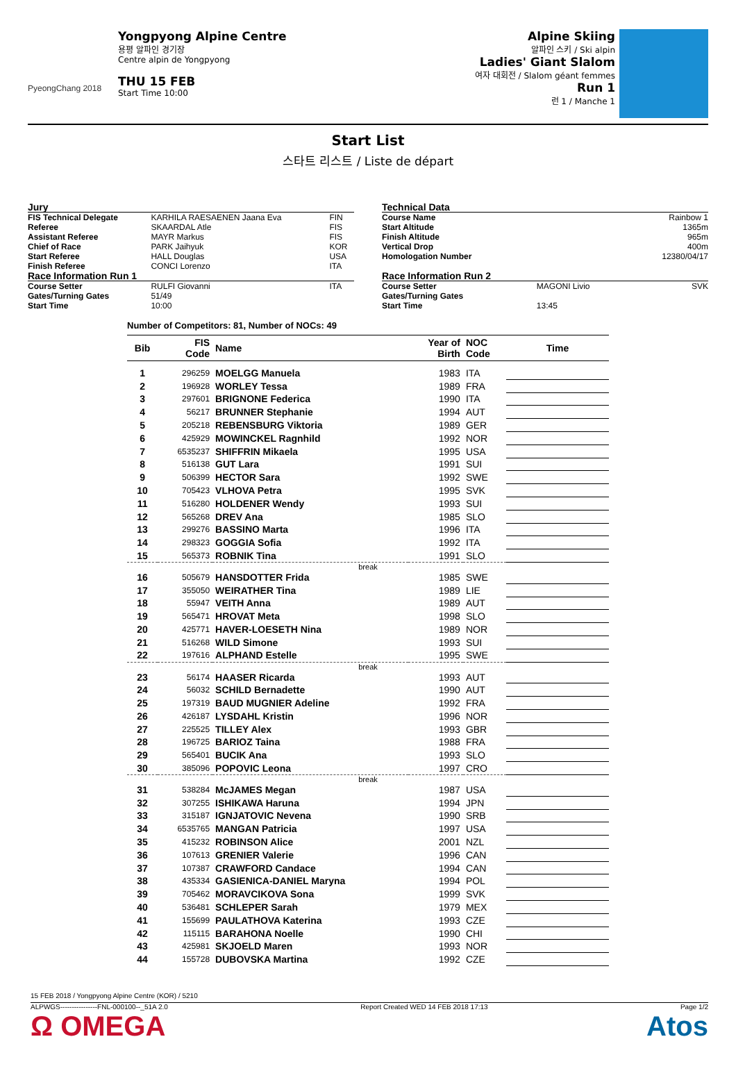PyeongChang 2018
Yongpyong Alpine Centre
용평 알파인 경기장
Centre alpin de Yongpyong
THU 15 FEB
Start Time 10:00
Alpine Skiing
알파인 스키 / Ski alpin
Ladies' Giant Slalom
여자 대회전 / Slalom géant femmes
Run 1
런 1 / Manche 1
Start List
스타트 리스트 / Liste de départ
| Jury | | |
| FIS Technical Delegate | KARHILA RAESAENEN Jaana Eva | FIN |
| Referee | SKAARDAL Atle | FIS |
| Assistant Referee | MAYR Markus | FIS |
| Chief of Race | PARK Jaihyuk | KOR |
| Start Referee | HALL Douglas | USA |
| Finish Referee | CONCI Lorenzo | ITA |
| Race Information Run 1 | | |
| Course Setter | RULFI Giovanni | ITA |
| Gates/Turning Gates | 51/49 | |
| Start Time | 10:00 | |
| Technical Data | | |
| Course Name | | Rainbow 1 |
| Start Altitude | | 1365m |
| Finish Altitude | | 965m |
| Vertical Drop | | 400m |
| Homologation Number | | 12380/04/17 |
| Race Information Run 2 | | |
| Course Setter | MAGONI Livio | SVK |
| Gates/Turning Gates | | |
| Start Time | 13:45 | |
Number of Competitors: 81, Number of NOCs: 49
| Bib | FIS Code | Name | Year of Birth | NOC Code | Time |
| --- | --- | --- | --- | --- | --- |
| 1 | 296259 | MOELGG Manuela | 1983 | ITA | |
| 2 | 196928 | WORLEY Tessa | 1989 | FRA | |
| 3 | 297601 | BRIGNONE Federica | 1990 | ITA | |
| 4 | 56217 | BRUNNER Stephanie | 1994 | AUT | |
| 5 | 205218 | REBENSBURG Viktoria | 1989 | GER | |
| 6 | 425929 | MOWINCKEL Ragnhild | 1992 | NOR | |
| 7 | 6535237 | SHIFFRIN Mikaela | 1995 | USA | |
| 8 | 516138 | GUT Lara | 1991 | SUI | |
| 9 | 506399 | HECTOR Sara | 1992 | SWE | |
| 10 | 705423 | VLHOVA Petra | 1995 | SVK | |
| 11 | 516280 | HOLDENER Wendy | 1993 | SUI | |
| 12 | 565268 | DREV Ana | 1985 | SLO | |
| 13 | 299276 | BASSINO Marta | 1996 | ITA | |
| 14 | 298323 | GOGGIA Sofia | 1992 | ITA | |
| 15 | 565373 | ROBNIK Tina | 1991 | SLO | |
| break | | | | | |
| 16 | 505679 | HANSDOTTER Frida | 1985 | SWE | |
| 17 | 355050 | WEIRATHER Tina | 1989 | LIE | |
| 18 | 55947 | VEITH Anna | 1989 | AUT | |
| 19 | 565471 | HROVAT Meta | 1998 | SLO | |
| 20 | 425771 | HAVER-LOESETH Nina | 1989 | NOR | |
| 21 | 516268 | WILD Simone | 1993 | SUI | |
| 22 | 197616 | ALPHAND Estelle | 1995 | SWE | |
| break | | | | | |
| 23 | 56174 | HAASER Ricarda | 1993 | AUT | |
| 24 | 56032 | SCHILD Bernadette | 1990 | AUT | |
| 25 | 197319 | BAUD MUGNIER Adeline | 1992 | FRA | |
| 26 | 426187 | LYSDAHL Kristin | 1996 | NOR | |
| 27 | 225525 | TILLEY Alex | 1993 | GBR | |
| 28 | 196725 | BARIOZ Taina | 1988 | FRA | |
| 29 | 565401 | BUCIK Ana | 1993 | SLO | |
| 30 | 385096 | POPOVIC Leona | 1997 | CRO | |
| break | | | | | |
| 31 | 538284 | McJAMES Megan | 1987 | USA | |
| 32 | 307255 | ISHIKAWA Haruna | 1994 | JPN | |
| 33 | 315187 | IGNJATOVIC Nevena | 1990 | SRB | |
| 34 | 6535765 | MANGAN Patricia | 1997 | USA | |
| 35 | 415232 | ROBINSON Alice | 2001 | NZL | |
| 36 | 107613 | GRENIER Valerie | 1996 | CAN | |
| 37 | 107387 | CRAWFORD Candace | 1994 | CAN | |
| 38 | 435334 | GASIENICA-DANIEL Maryna | 1994 | POL | |
| 39 | 705462 | MORAVCIKOVA Sona | 1999 | SVK | |
| 40 | 536481 | SCHLEPER Sarah | 1979 | MEX | |
| 41 | 155699 | PAULATHOVA Katerina | 1993 | CZE | |
| 42 | 115115 | BARAHONA Noelle | 1990 | CHI | |
| 43 | 425981 | SKJOELD Maren | 1993 | NOR | |
| 44 | 155728 | DUBOVSKA Martina | 1992 | CZE | |
15 FEB 2018 / Yongpyong Alpine Centre (KOR) / 5210
ALPWGS----------------FNL-000100--_51A 2.0 Report Created WED 14 FEB 2018 17:13 Page 1/2
Ω OMEGA Atos